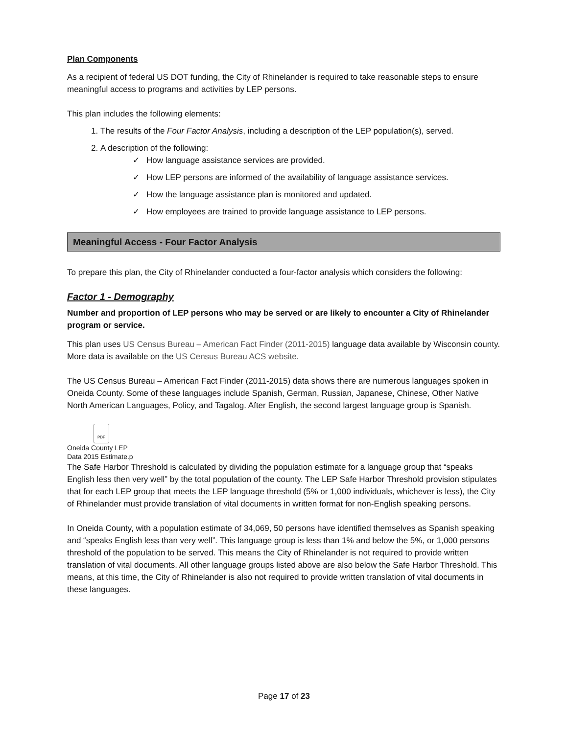Plan Components
As a recipient of federal US DOT funding, the City of Rhinelander is required to take reasonable steps to ensure meaningful access to programs and activities by LEP persons.
This plan includes the following elements:
1. The results of the Four Factor Analysis, including a description of the LEP population(s), served.
2. A description of the following:
How language assistance services are provided.
How LEP persons are informed of the availability of language assistance services.
How the language assistance plan is monitored and updated.
How employees are trained to provide language assistance to LEP persons.
Meaningful Access - Four Factor Analysis
To prepare this plan, the City of Rhinelander conducted a four-factor analysis which considers the following:
Factor 1 - Demography
Number and proportion of LEP persons who may be served or are likely to encounter a City of Rhinelander program or service.
This plan uses US Census Bureau – American Fact Finder (2011-2015) language data available by Wisconsin county. More data is available on the US Census Bureau ACS website.
The US Census Bureau – American Fact Finder (2011-2015) data shows there are numerous languages spoken in Oneida County. Some of these languages include Spanish, German, Russian, Japanese, Chinese, Other Native North American Languages, Policy, and Tagalog. After English, the second largest language group is Spanish.
PDF
Oneida County LEP
Data 2015 Estimate.p
The Safe Harbor Threshold is calculated by dividing the population estimate for a language group that “speaks English less then very well” by the total population of the county. The LEP Safe Harbor Threshold provision stipulates that for each LEP group that meets the LEP language threshold (5% or 1,000 individuals, whichever is less), the City of Rhinelander must provide translation of vital documents in written format for non-English speaking persons.
In Oneida County, with a population estimate of 34,069, 50 persons have identified themselves as Spanish speaking and “speaks English less than very well”. This language group is less than 1% and below the 5%, or 1,000 persons threshold of the population to be served. This means the City of Rhinelander is not required to provide written translation of vital documents. All other language groups listed above are also below the Safe Harbor Threshold. This means, at this time, the City of Rhinelander is also not required to provide written translation of vital documents in these languages.
Page 17 of 23